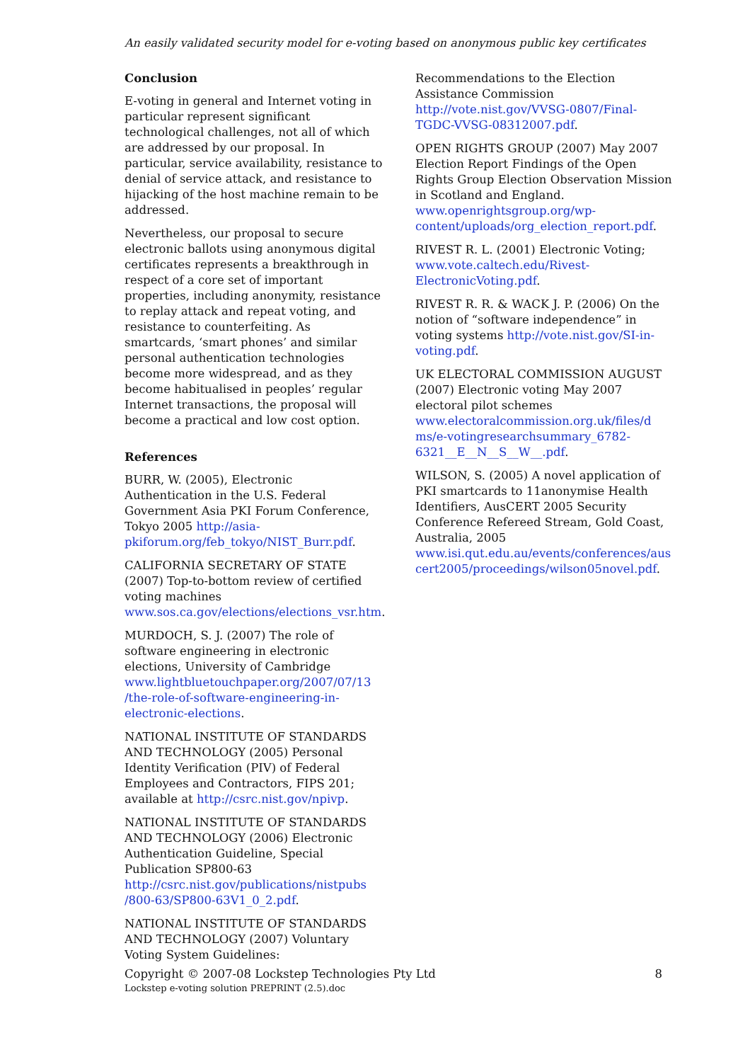An easily validated security model for e-voting based on anonymous public key certificates
Conclusion
E-voting in general and Internet voting in particular represent significant technological challenges, not all of which are addressed by our proposal. In particular, service availability, resistance to denial of service attack, and resistance to hijacking of the host machine remain to be addressed.
Nevertheless, our proposal to secure electronic ballots using anonymous digital certificates represents a breakthrough in respect of a core set of important properties, including anonymity, resistance to replay attack and repeat voting, and resistance to counterfeiting. As smartcards, ‘smart phones’ and similar personal authentication technologies become more widespread, and as they become habitualised in peoples’ regular Internet transactions, the proposal will become a practical and low cost option.
References
BURR, W. (2005), Electronic Authentication in the U.S. Federal Government Asia PKI Forum Conference, Tokyo 2005 http://asia-pkiforum.org/feb_tokyo/NIST_Burr.pdf.
CALIFORNIA SECRETARY OF STATE (2007) Top-to-bottom review of certified voting machines www.sos.ca.gov/elections/elections_vsr.htm.
MURDOCH, S. J. (2007) The role of software engineering in electronic elections, University of Cambridge www.lightbluetouchpaper.org/2007/07/13 /the-role-of-software-engineering-in-electronic-elections.
NATIONAL INSTITUTE OF STANDARDS AND TECHNOLOGY (2005) Personal Identity Verification (PIV) of Federal Employees and Contractors, FIPS 201; available at http://csrc.nist.gov/npivp.
NATIONAL INSTITUTE OF STANDARDS AND TECHNOLOGY (2006) Electronic Authentication Guideline, Special Publication SP800-63 http://csrc.nist.gov/publications/nistpubs /800-63/SP800-63V1_0_2.pdf.
NATIONAL INSTITUTE OF STANDARDS AND TECHNOLOGY (2007) Voluntary Voting System Guidelines:
Recommendations to the Election Assistance Commission http://vote.nist.gov/VVSG-0807/Final-TGDC-VVSG-08312007.pdf.
OPEN RIGHTS GROUP (2007) May 2007 Election Report Findings of the Open Rights Group Election Observation Mission in Scotland and England. www.openrightsgroup.org/wp-content/uploads/org_election_report.pdf.
RIVEST R. L. (2001) Electronic Voting; www.vote.caltech.edu/Rivest-ElectronicVoting.pdf.
RIVEST R. R. & WACK J. P. (2006) On the notion of “software independence” in voting systems http://vote.nist.gov/SI-in-voting.pdf.
UK ELECTORAL COMMISSION AUGUST (2007) Electronic voting May 2007 electoral pilot schemes www.electoralcommission.org.uk/files/d ms/e-votingresearchsummary_6782-6321__E__N__S__W__.pdf.
WILSON, S. (2005) A novel application of PKI smartcards to 11anonymise Health Identifiers, AusCERT 2005 Security Conference Refereed Stream, Gold Coast, Australia, 2005 www.isi.qut.edu.au/events/conferences/aus cert2005/proceedings/wilson05novel.pdf.
Copyright © 2007-08 Lockstep Technologies Pty Ltd
8
Lockstep e-voting solution PREPRINT (2.5).doc